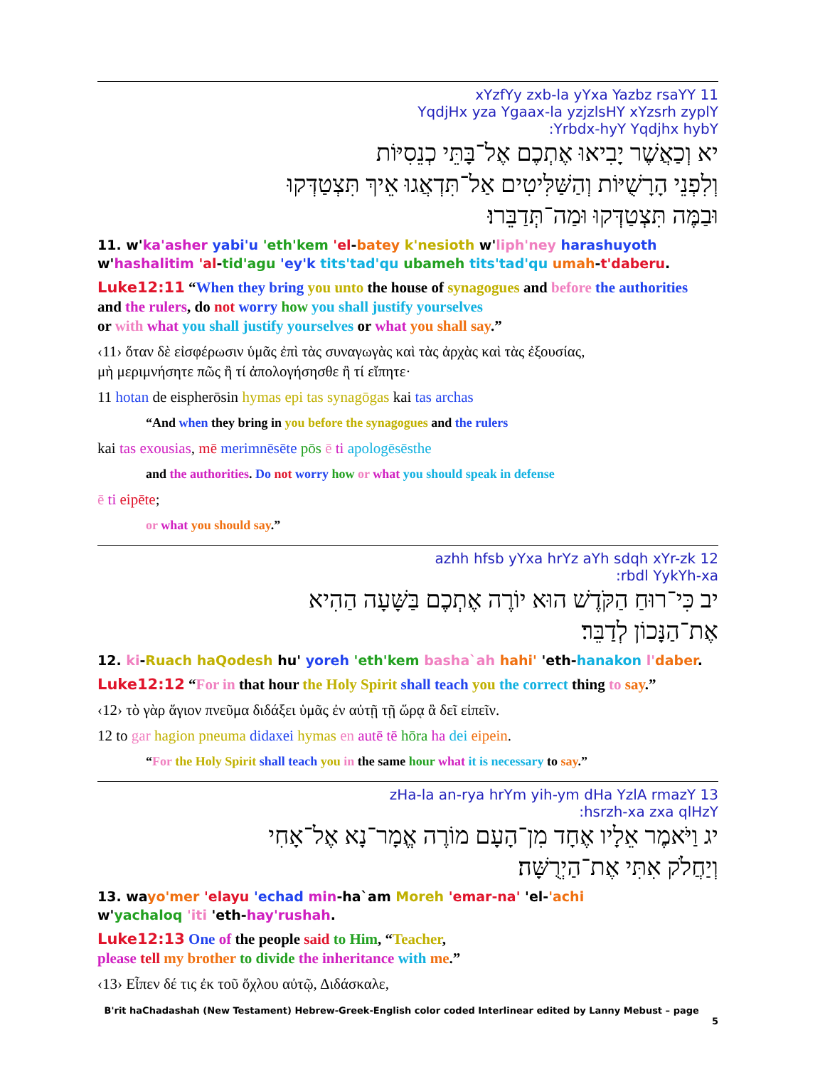xYzfYy zxb-la yYxa Yazbz rsaYY 11
YqdjHx yza Ygaax-la yzjzlsHY xYzsrh zyplY
:Yrbdx-hyY Yqdjhx hybY
יא וְכַאֲשֶׁר יָבִיאוּ אֶתְכֶם אֶל־בָּתֵּי כְנֵסִיּוֹת
וְלִפְנֵי הָרָשֻׁיּוֹת וְהַשַּׁלִּיטִים אַל־תִּדְאֲגוּ אֵיךְ תִּצְטַדְּקוּ
וּבַמֶּה תִּצְטַדְּקוּ וּמַה־תְּדַבֵּרוּ׃
11. w'ka'asher yabi'u 'eth'kem 'el-batey k'nesioth w'liph'ney harashuyoth
w'hashalitim 'al-tid'agu 'ey'k tits'tad'qu ubameh tits'tad'qu umah-t'daberu.
Luke12:11 “When they bring you unto the house of synagogues and before the authorities
and the rulers, do not worry how you shall justify yourselves
or with what you shall justify yourselves or what you shall say.”
‹11› ὅταν δὲ εἰσφέρωσιν ὑμᾶς ἐπὶ τὰς συναγωγὰς καὶ τὰς ἀρχὰς καὶ τὰς ἐξουσίας,
μὴ μεριμνήσητε πῶς ἢ τί ἀπολογήσησθε ἢ τί εἴπητε·
11 hotan de eispherōsin hymas epi tas synagōgas kai tas archas
“And when they bring in you before the synagogues and the rulers
kai tas exousias, mē merimnēsēte pōs ē ti apologēsēsthe
and the authorities. Do not worry how or what you should speak in defense
ē ti eipēte;
or what you should say.”
azhh hfsb yYxa hrYz aYh sdqh xYr-zk 12
:rbdl YykYh-xa
יב כִּי־רוּחַ הַקֹּדֶשׁ הוּא יוֹרֶה אֶתְכֶם בַּשָּׁעָה הַהִיא
אֶת־הַנָּכוֹן לְדַבֵּר׃
12. ki-Ruach haQodesh hu' yoreh 'eth'kem basha`ah hahi' 'eth-hanakon l'daber.
Luke12:12 “For in that hour the Holy Spirit shall teach you the correct thing to say.”
‹12› τὸ γὰρ ἅγιον πνεῦμα διδάξει ὑμᾶς ἐν αὐτῇ τῇ ὥρᾳ ἃ δεῖ εἰπεῖν.
12 to gar hagion pneuma didaxei hymas en autē tē hōra ha dei eipein.
“For the Holy Spirit shall teach you in the same hour what it is necessary to say.”
zHa-la an-rya hrYm yih-ym dHa YzlA rmazY 13
:hsrzh-xa zxa qlHzY
יג וַיֹּאמֶר אֵלָיו אֶחָד מִן־הָעָם מוֹרֶה אֱמָר־נָא אֶל־אָחִי
וְיַחֲלֹק אִתִּי אֶת־הַיְרֻשָּׁה׃
13. wayo'mer 'elayu 'echad min-ha`am Moreh 'emar-na' 'el-'achi
w'yachaloq 'iti 'eth-hay'rushah.
Luke12:13 One of the people said to Him, “Teacher,
please tell my brother to divide the inheritance with me.”
‹13› Εἶπεν δέ τις ἐκ τοῦ ὄχλου αὐτῷ, Διδάσκαλε,
B'rit haChadashah (New Testament) Hebrew-Greek-English color coded Interlinear edited by Lanny Mebust – page 5